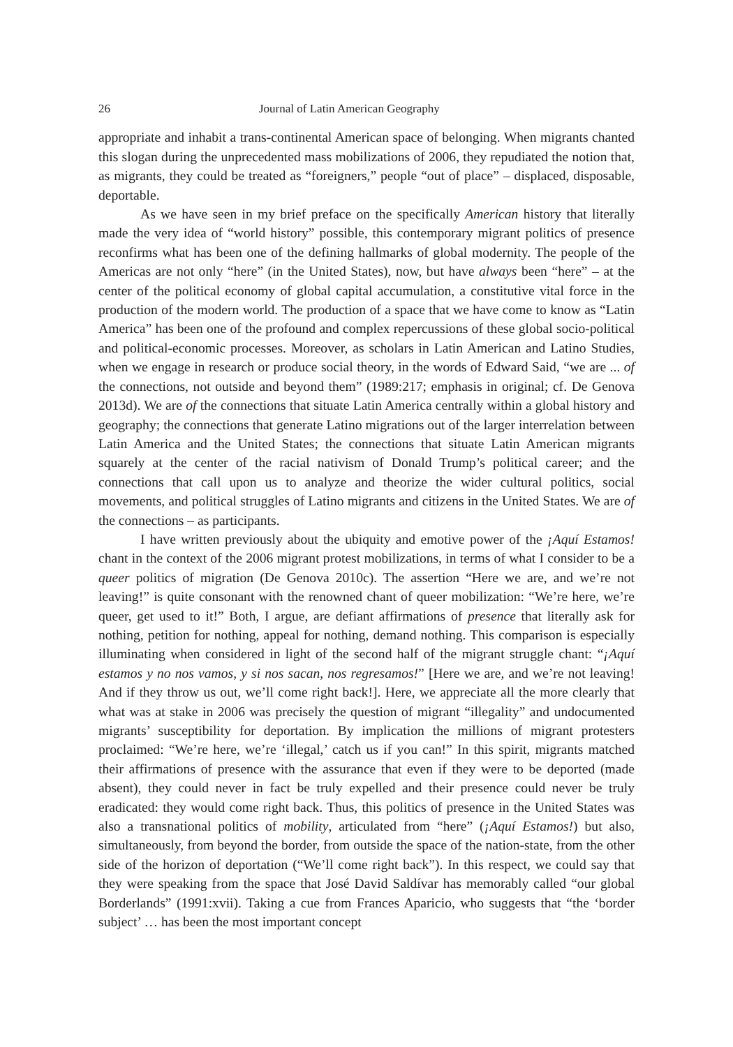26 Journal of Latin American Geography
appropriate and inhabit a trans-continental American space of belonging. When migrants chanted this slogan during the unprecedented mass mobilizations of 2006, they repudiated the notion that, as migrants, they could be treated as “foreigners,” people “out of place” – displaced, disposable, deportable.
As we have seen in my brief preface on the specifically American history that literally made the very idea of “world history” possible, this contemporary migrant politics of presence reconfirms what has been one of the defining hallmarks of global modernity. The people of the Americas are not only “here” (in the United States), now, but have always been “here” – at the center of the political economy of global capital accumulation, a constitutive vital force in the production of the modern world. The production of a space that we have come to know as “Latin America” has been one of the profound and complex repercussions of these global socio-political and political-economic processes. Moreover, as scholars in Latin American and Latino Studies, when we engage in research or produce social theory, in the words of Edward Said, “we are ... of the connections, not outside and beyond them” (1989:217; emphasis in original; cf. De Genova 2013d). We are of the connections that situate Latin America centrally within a global history and geography; the connections that generate Latino migrations out of the larger interrelation between Latin America and the United States; the connections that situate Latin American migrants squarely at the center of the racial nativism of Donald Trump’s political career; and the connections that call upon us to analyze and theorize the wider cultural politics, social movements, and political struggles of Latino migrants and citizens in the United States. We are of the connections – as participants.
I have written previously about the ubiquity and emotive power of the ¡Aquí Estamos! chant in the context of the 2006 migrant protest mobilizations, in terms of what I consider to be a queer politics of migration (De Genova 2010c). The assertion “Here we are, and we’re not leaving!” is quite consonant with the renowned chant of queer mobilization: “We’re here, we’re queer, get used to it!” Both, I argue, are defiant affirmations of presence that literally ask for nothing, petition for nothing, appeal for nothing, demand nothing. This comparison is especially illuminating when considered in light of the second half of the migrant struggle chant: “¡Aquí estamos y no nos vamos, y si nos sacan, nos regresamos!” [Here we are, and we’re not leaving! And if they throw us out, we’ll come right back!]. Here, we appreciate all the more clearly that what was at stake in 2006 was precisely the question of migrant “illegality” and undocumented migrants’ susceptibility for deportation. By implication the millions of migrant protesters proclaimed: “We’re here, we’re ‘illegal,’ catch us if you can!” In this spirit, migrants matched their affirmations of presence with the assurance that even if they were to be deported (made absent), they could never in fact be truly expelled and their presence could never be truly eradicated: they would come right back. Thus, this politics of presence in the United States was also a transnational politics of mobility, articulated from “here” (¡Aquí Estamos!) but also, simultaneously, from beyond the border, from outside the space of the nation-state, from the other side of the horizon of deportation (“We’ll come right back”). In this respect, we could say that they were speaking from the space that José David Saldívar has memorably called “our global Borderlands” (1991:xvii). Taking a cue from Frances Aparicio, who suggests that “the ‘border subject’ … has been the most important concept